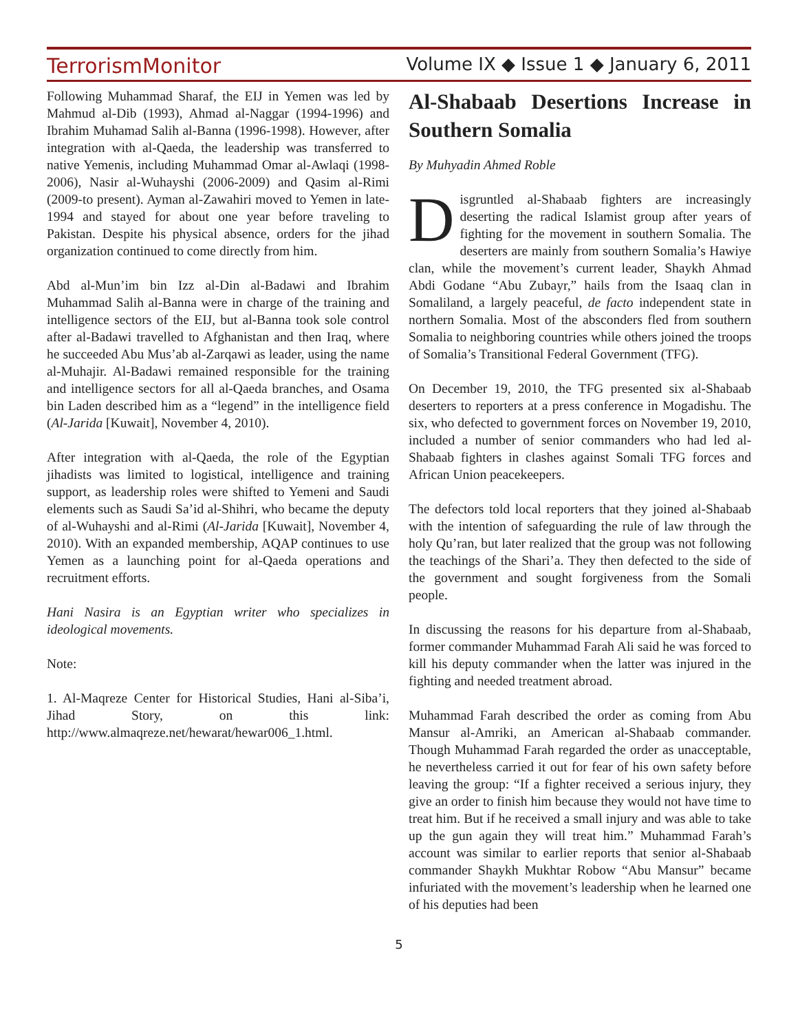TerrorismMonitor Volume IX ◆ Issue 1 ◆ January 6, 2011
Following Muhammad Sharaf, the EIJ in Yemen was led by Mahmud al-Dib (1993), Ahmad al-Naggar (1994-1996) and Ibrahim Muhamad Salih al-Banna (1996-1998). However, after integration with al-Qaeda, the leadership was transferred to native Yemenis, including Muhammad Omar al-Awlaqi (1998-2006), Nasir al-Wuhayshi (2006-2009) and Qasim al-Rimi (2009-to present). Ayman al-Zawahiri moved to Yemen in late-1994 and stayed for about one year before traveling to Pakistan. Despite his physical absence, orders for the jihad organization continued to come directly from him.
Abd al-Mun’im bin Izz al-Din al-Badawi and Ibrahim Muhammad Salih al-Banna were in charge of the training and intelligence sectors of the EIJ, but al-Banna took sole control after al-Badawi travelled to Afghanistan and then Iraq, where he succeeded Abu Mus’ab al-Zarqawi as leader, using the name al-Muhajir. Al-Badawi remained responsible for the training and intelligence sectors for all al-Qaeda branches, and Osama bin Laden described him as a “legend” in the intelligence field (Al-Jarida [Kuwait], November 4, 2010).
After integration with al-Qaeda, the role of the Egyptian jihadists was limited to logistical, intelligence and training support, as leadership roles were shifted to Yemeni and Saudi elements such as Saudi Sa’id al-Shihri, who became the deputy of al-Wuhayshi and al-Rimi (Al-Jarida [Kuwait], November 4, 2010). With an expanded membership, AQAP continues to use Yemen as a launching point for al-Qaeda operations and recruitment efforts.
Hani Nasira is an Egyptian writer who specializes in ideological movements.
Note:
1. Al-Maqreze Center for Historical Studies, Hani al-Siba’i, Jihad Story, on this link: http://www.almaqreze.net/hewarat/hewar006_1.html.
Al-Shabaab Desertions Increase in Southern Somalia
By Muhyadin Ahmed Roble
Disgruntled al-Shabaab fighters are increasingly deserting the radical Islamist group after years of fighting for the movement in southern Somalia. The deserters are mainly from southern Somalia’s Hawiye clan, while the movement’s current leader, Shaykh Ahmad Abdi Godane “Abu Zubayr,” hails from the Isaaq clan in Somaliland, a largely peaceful, de facto independent state in northern Somalia. Most of the absconders fled from southern Somalia to neighboring countries while others joined the troops of Somalia’s Transitional Federal Government (TFG).
On December 19, 2010, the TFG presented six al-Shabaab deserters to reporters at a press conference in Mogadishu. The six, who defected to government forces on November 19, 2010, included a number of senior commanders who had led al-Shabaab fighters in clashes against Somali TFG forces and African Union peacekeepers.
The defectors told local reporters that they joined al-Shabaab with the intention of safeguarding the rule of law through the holy Qu’ran, but later realized that the group was not following the teachings of the Shari’a. They then defected to the side of the government and sought forgiveness from the Somali people.
In discussing the reasons for his departure from al-Shabaab, former commander Muhammad Farah Ali said he was forced to kill his deputy commander when the latter was injured in the fighting and needed treatment abroad.
Muhammad Farah described the order as coming from Abu Mansur al-Amriki, an American al-Shabaab commander. Though Muhammad Farah regarded the order as unacceptable, he nevertheless carried it out for fear of his own safety before leaving the group: “If a fighter received a serious injury, they give an order to finish him because they would not have time to treat him. But if he received a small injury and was able to take up the gun again they will treat him.” Muhammad Farah’s account was similar to earlier reports that senior al-Shabaab commander Shaykh Mukhtar Robow “Abu Mansur” became infuriated with the movement’s leadership when he learned one of his deputies had been
5